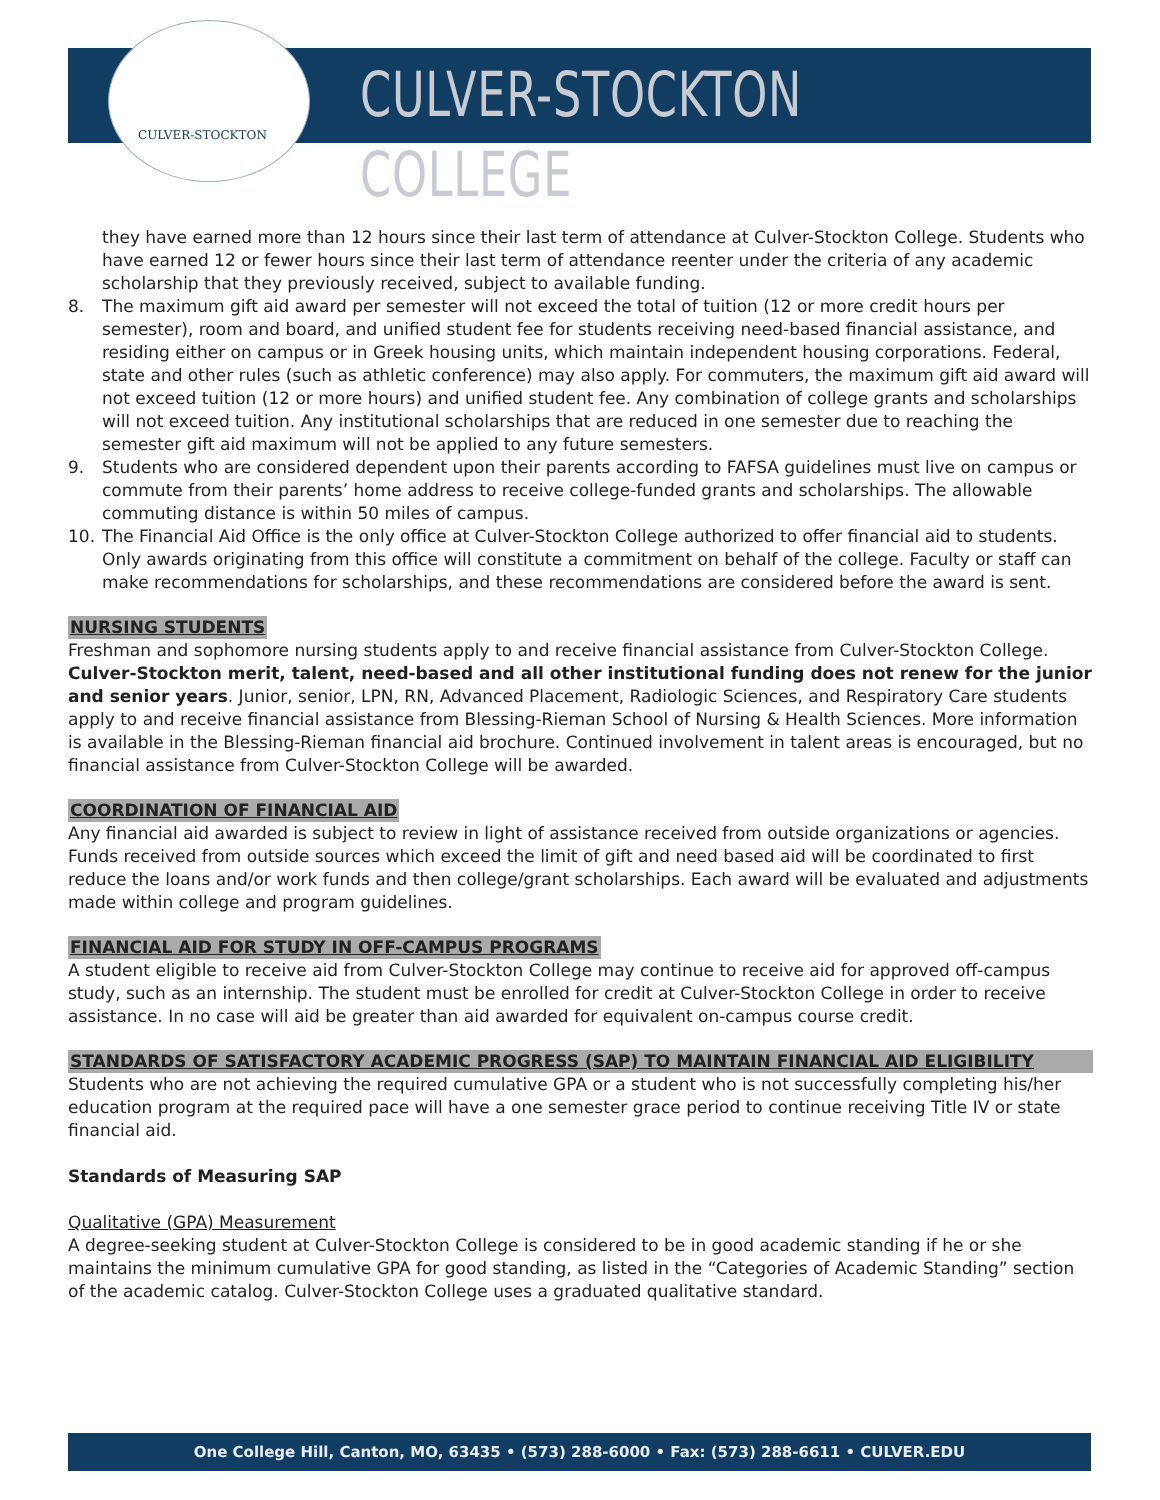CULVER-STOCKTON
CULVER-STOCKTON COLLEGE
they have earned more than 12 hours since their last term of attendance at Culver-Stockton College. Students who have earned 12 or fewer hours since their last term of attendance reenter under the criteria of any academic scholarship that they previously received, subject to available funding.
8. The maximum gift aid award per semester will not exceed the total of tuition (12 or more credit hours per semester), room and board, and unified student fee for students receiving need-based financial assistance, and residing either on campus or in Greek housing units, which maintain independent housing corporations. Federal, state and other rules (such as athletic conference) may also apply. For commuters, the maximum gift aid award will not exceed tuition (12 or more hours) and unified student fee. Any combination of college grants and scholarships will not exceed tuition. Any institutional scholarships that are reduced in one semester due to reaching the semester gift aid maximum will not be applied to any future semesters.
9. Students who are considered dependent upon their parents according to FAFSA guidelines must live on campus or commute from their parents’ home address to receive college-funded grants and scholarships. The allowable commuting distance is within 50 miles of campus.
10. The Financial Aid Office is the only office at Culver-Stockton College authorized to offer financial aid to students. Only awards originating from this office will constitute a commitment on behalf of the college. Faculty or staff can make recommendations for scholarships, and these recommendations are considered before the award is sent.
NURSING STUDENTS
Freshman and sophomore nursing students apply to and receive financial assistance from Culver-Stockton College. Culver-Stockton merit, talent, need-based and all other institutional funding does not renew for the junior and senior years. Junior, senior, LPN, RN, Advanced Placement, Radiologic Sciences, and Respiratory Care students apply to and receive financial assistance from Blessing-Rieman School of Nursing & Health Sciences. More information is available in the Blessing-Rieman financial aid brochure. Continued involvement in talent areas is encouraged, but no financial assistance from Culver-Stockton College will be awarded.
COORDINATION OF FINANCIAL AID
Any financial aid awarded is subject to review in light of assistance received from outside organizations or agencies. Funds received from outside sources which exceed the limit of gift and need based aid will be coordinated to first reduce the loans and/or work funds and then college/grant scholarships. Each award will be evaluated and adjustments made within college and program guidelines.
FINANCIAL AID FOR STUDY IN OFF-CAMPUS PROGRAMS
A student eligible to receive aid from Culver-Stockton College may continue to receive aid for approved off-campus study, such as an internship. The student must be enrolled for credit at Culver-Stockton College in order to receive assistance. In no case will aid be greater than aid awarded for equivalent on-campus course credit.
STANDARDS OF SATISFACTORY ACADEMIC PROGRESS (SAP) TO MAINTAIN FINANCIAL AID ELIGIBILITY
Students who are not achieving the required cumulative GPA or a student who is not successfully completing his/her education program at the required pace will have a one semester grace period to continue receiving Title IV or state financial aid.
Standards of Measuring SAP
Qualitative (GPA) Measurement
A degree-seeking student at Culver-Stockton College is considered to be in good academic standing if he or she maintains the minimum cumulative GPA for good standing, as listed in the “Categories of Academic Standing” section of the academic catalog. Culver-Stockton College uses a graduated qualitative standard.
One College Hill, Canton, MO, 63435 • (573) 288-6000 • Fax: (573) 288-6611 • CULVER.EDU